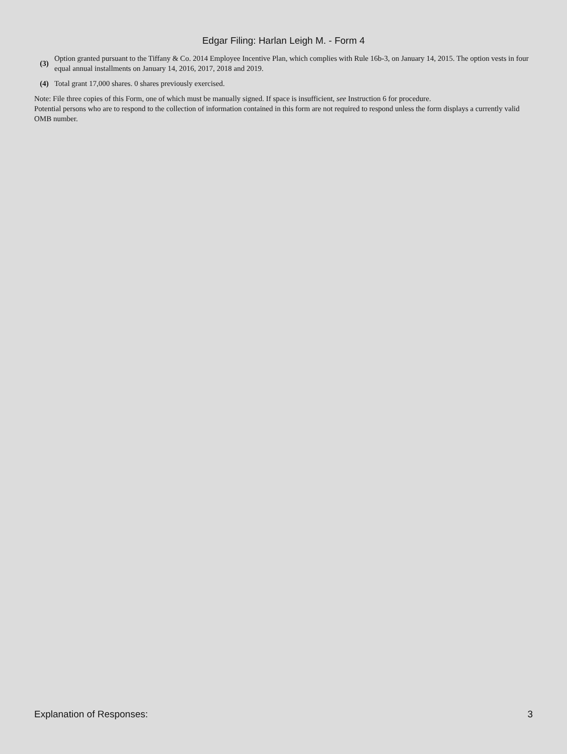Edgar Filing: Harlan Leigh M. - Form 4
| (3) | Option granted pursuant to the Tiffany & Co. 2014 Employee Incentive Plan, which complies with Rule 16b-3, on January 14, 2015. The option vests in four equal annual installments on January 14, 2016, 2017, 2018 and 2019. |
| (4) | Total grant 17,000 shares. 0 shares previously exercised. |
Note: File three copies of this Form, one of which must be manually signed. If space is insufficient, see Instruction 6 for procedure.
Potential persons who are to respond to the collection of information contained in this form are not required to respond unless the form displays a currently valid OMB number.
Explanation of Responses: 3